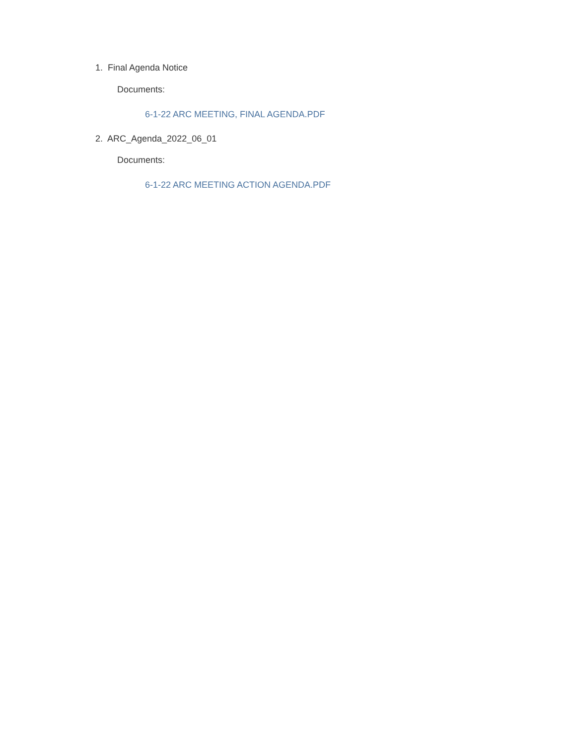1. Final Agenda Notice
Documents:
6-1-22 ARC MEETING, FINAL AGENDA.PDF
2. ARC_Agenda_2022_06_01
Documents:
6-1-22 ARC MEETING ACTION AGENDA.PDF